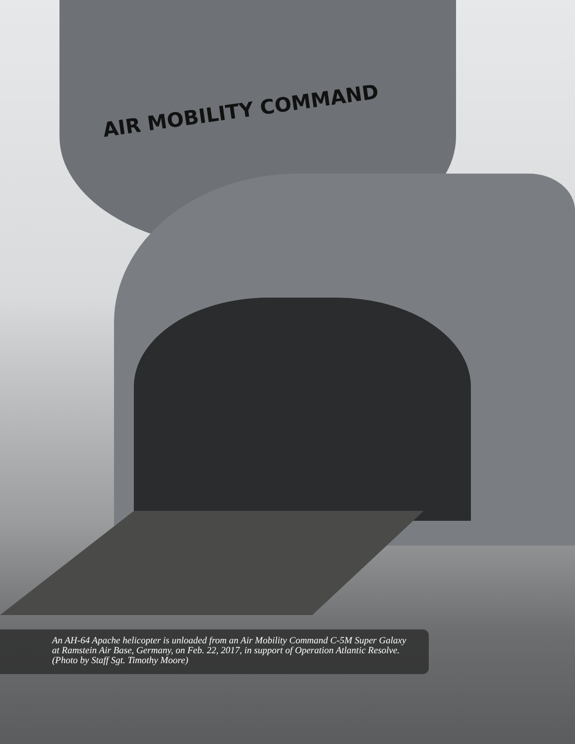AIR MOBILITY COMMAND
An AH-64 Apache helicopter is unloaded from an Air Mobility Command C-5M Super Galaxy at Ramstein Air Base, Germany, on Feb. 22, 2017, in support of Operation Atlantic Resolve. (Photo by Staff Sgt. Timothy Moore)